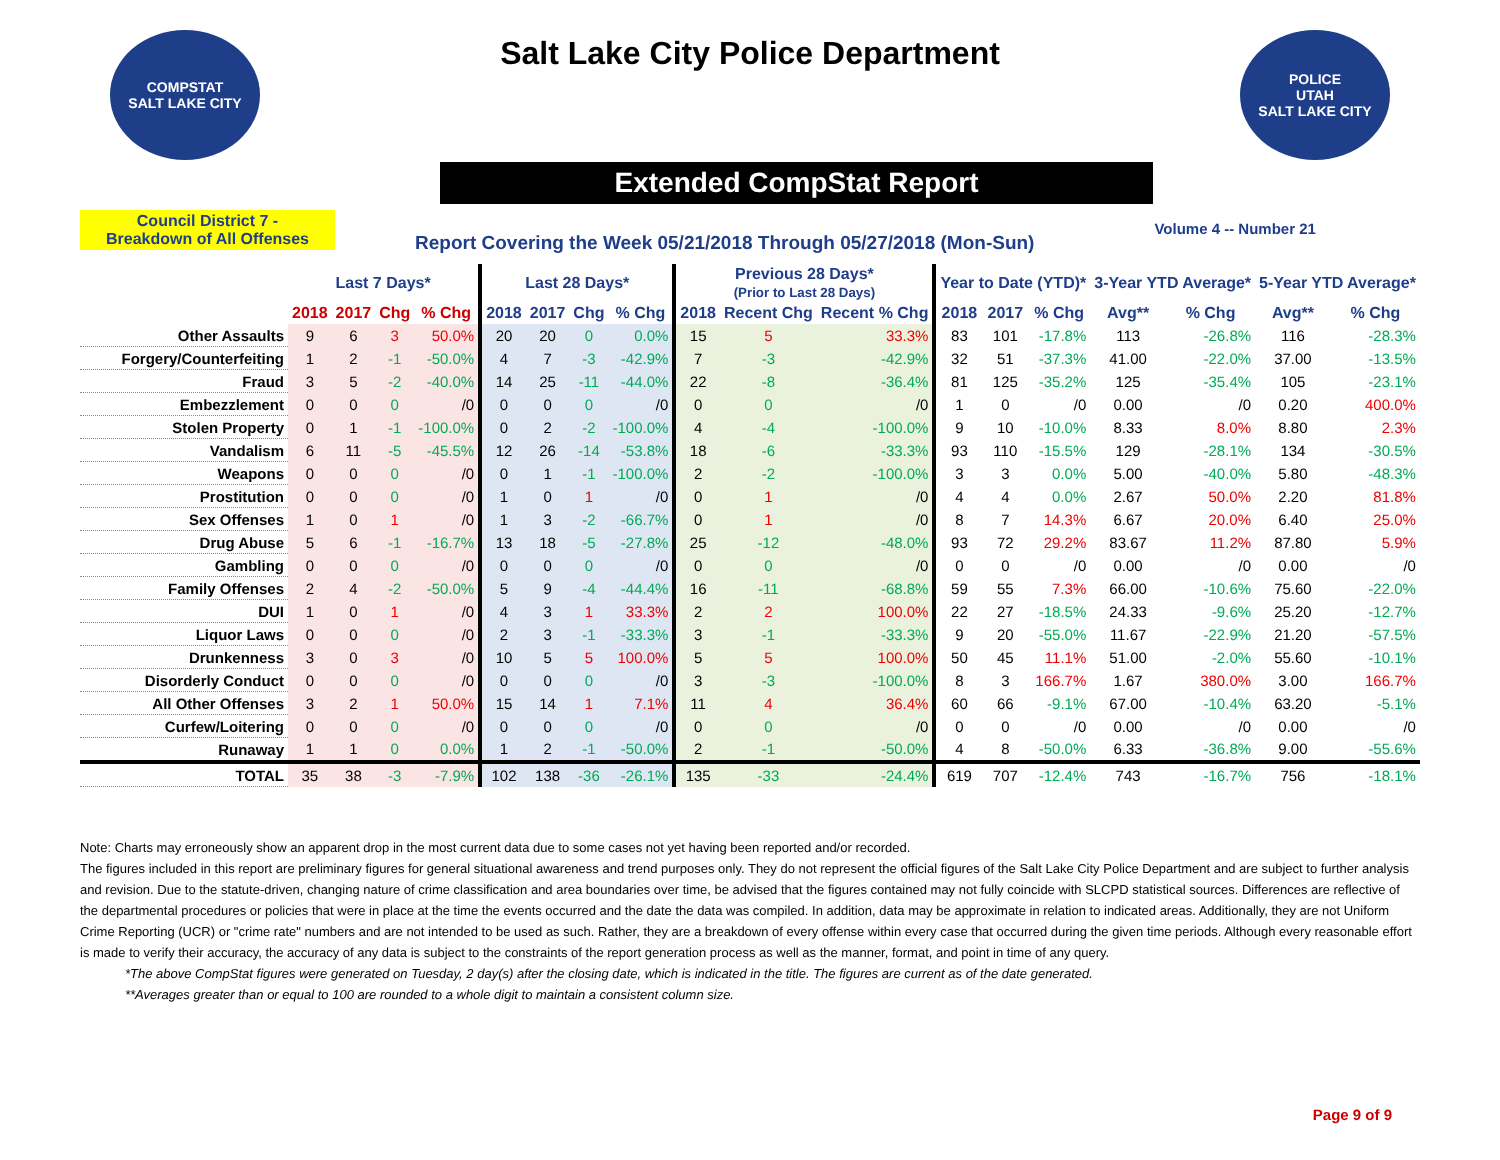COMPSTAT
SALT LAKE CITY
Salt Lake City Police Department
POLICE
UTAH
SALT LAKE CITY
Extended CompStat Report
Council District 7 -
Breakdown of All Offenses
Report Covering the Week 05/21/2018 Through 05/27/2018 (Mon-Sun)
Volume 4 -- Number 21
| | Last 7 Days* | | | | Last 28 Days* | | | | Previous 28 Days* (Prior to Last 28 Days) | | | Year to Date (YTD)* | | | 3-Year YTD Average* | | 5-Year YTD Average* | |
| --- | --- | --- | --- | --- | --- | --- | --- | --- | --- | --- | --- | --- | --- | --- | --- | --- | --- | --- |
| | 2018 | 2017 | Chg | % Chg | 2018 | 2017 | Chg | % Chg | 2018 | Recent Chg | Recent % Chg | 2018 | 2017 | % Chg | Avg** | % Chg | Avg** | % Chg |
| Other Assaults | 9 | 6 | 3 | 50.0% | 20 | 20 | 0 | 0.0% | 15 | 5 | 33.3% | 83 | 101 | -17.8% | 113 | -26.8% | 116 | -28.3% |
| Forgery/Counterfeiting | 1 | 2 | -1 | -50.0% | 4 | 7 | -3 | -42.9% | 7 | -3 | -42.9% | 32 | 51 | -37.3% | 41.00 | -22.0% | 37.00 | -13.5% |
| Fraud | 3 | 5 | -2 | -40.0% | 14 | 25 | -11 | -44.0% | 22 | -8 | -36.4% | 81 | 125 | -35.2% | 125 | -35.4% | 105 | -23.1% |
| Embezzlement | 0 | 0 | 0 | /0 | 0 | 0 | 0 | /0 | 0 | 0 | /0 | 1 | 0 | /0 | 0.00 | /0 | 0.20 | 400.0% |
| Stolen Property | 0 | 1 | -1 | -100.0% | 0 | 2 | -2 | -100.0% | 4 | -4 | -100.0% | 9 | 10 | -10.0% | 8.33 | 8.0% | 8.80 | 2.3% |
| Vandalism | 6 | 11 | -5 | -45.5% | 12 | 26 | -14 | -53.8% | 18 | -6 | -33.3% | 93 | 110 | -15.5% | 129 | -28.1% | 134 | -30.5% |
| Weapons | 0 | 0 | 0 | /0 | 0 | 1 | -1 | -100.0% | 2 | -2 | -100.0% | 3 | 3 | 0.0% | 5.00 | -40.0% | 5.80 | -48.3% |
| Prostitution | 0 | 0 | 0 | /0 | 1 | 0 | 1 | /0 | 0 | 1 | /0 | 4 | 4 | 0.0% | 2.67 | 50.0% | 2.20 | 81.8% |
| Sex Offenses | 1 | 0 | 1 | /0 | 1 | 3 | -2 | -66.7% | 0 | 1 | /0 | 8 | 7 | 14.3% | 6.67 | 20.0% | 6.40 | 25.0% |
| Drug Abuse | 5 | 6 | -1 | -16.7% | 13 | 18 | -5 | -27.8% | 25 | -12 | -48.0% | 93 | 72 | 29.2% | 83.67 | 11.2% | 87.80 | 5.9% |
| Gambling | 0 | 0 | 0 | /0 | 0 | 0 | 0 | /0 | 0 | 0 | /0 | 0 | 0 | /0 | 0.00 | /0 | 0.00 | /0 |
| Family Offenses | 2 | 4 | -2 | -50.0% | 5 | 9 | -4 | -44.4% | 16 | -11 | -68.8% | 59 | 55 | 7.3% | 66.00 | -10.6% | 75.60 | -22.0% |
| DUI | 1 | 0 | 1 | /0 | 4 | 3 | 1 | 33.3% | 2 | 2 | 100.0% | 22 | 27 | -18.5% | 24.33 | -9.6% | 25.20 | -12.7% |
| Liquor Laws | 0 | 0 | 0 | /0 | 2 | 3 | -1 | -33.3% | 3 | -1 | -33.3% | 9 | 20 | -55.0% | 11.67 | -22.9% | 21.20 | -57.5% |
| Drunkenness | 3 | 0 | 3 | /0 | 10 | 5 | 5 | 100.0% | 5 | 5 | 100.0% | 50 | 45 | 11.1% | 51.00 | -2.0% | 55.60 | -10.1% |
| Disorderly Conduct | 0 | 0 | 0 | /0 | 0 | 0 | 0 | /0 | 3 | -3 | -100.0% | 8 | 3 | 166.7% | 1.67 | 380.0% | 3.00 | 166.7% |
| All Other Offenses | 3 | 2 | 1 | 50.0% | 15 | 14 | 1 | 7.1% | 11 | 4 | 36.4% | 60 | 66 | -9.1% | 67.00 | -10.4% | 63.20 | -5.1% |
| Curfew/Loitering | 0 | 0 | 0 | /0 | 0 | 0 | 0 | /0 | 0 | 0 | /0 | 0 | 0 | /0 | 0.00 | /0 | 0.00 | /0 |
| Runaway | 1 | 1 | 0 | 0.0% | 1 | 2 | -1 | -50.0% | 2 | -1 | -50.0% | 4 | 8 | -50.0% | 6.33 | -36.8% | 9.00 | -55.6% |
| TOTAL | 35 | 38 | -3 | -7.9% | 102 | 138 | -36 | -26.1% | 135 | -33 | -24.4% | 619 | 707 | -12.4% | 743 | -16.7% | 756 | -18.1% |
Note: Charts may erroneously show an apparent drop in the most current data due to some cases not yet having been reported and/or recorded.
The figures included in this report are preliminary figures for general situational awareness and trend purposes only. They do not represent the official figures of the Salt Lake City Police Department and are subject to further analysis and revision. Due to the statute-driven, changing nature of crime classification and area boundaries over time, be advised that the figures contained may not fully coincide with SLCPD statistical sources. Differences are reflective of the departmental procedures or policies that were in place at the time the events occurred and the date the data was compiled. In addition, data may be approximate in relation to indicated areas. Additionally, they are not Uniform Crime Reporting (UCR) or "crime rate" numbers and are not intended to be used as such. Rather, they are a breakdown of every offense within every case that occurred during the given time periods. Although every reasonable effort is made to verify their accuracy, the accuracy of any data is subject to the constraints of the report generation process as well as the manner, format, and point in time of any query.
*The above CompStat figures were generated on Tuesday, 2 day(s) after the closing date, which is indicated in the title. The figures are current as of the date generated.
**Averages greater than or equal to 100 are rounded to a whole digit to maintain a consistent column size.
Page 9 of 9